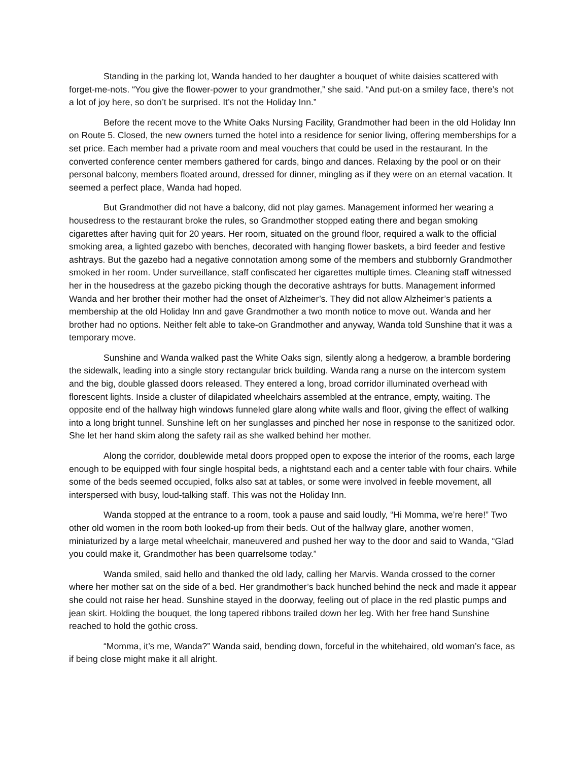Standing in the parking lot, Wanda handed to her daughter a bouquet of white daisies scattered with forget-me-nots. “You give the flower-power to your grandmother,” she said. “And put-on a smiley face, there’s not a lot of joy here, so don’t be surprised. It’s not the Holiday Inn.”
Before the recent move to the White Oaks Nursing Facility, Grandmother had been in the old Holiday Inn on Route 5. Closed, the new owners turned the hotel into a residence for senior living, offering memberships for a set price. Each member had a private room and meal vouchers that could be used in the restaurant. In the converted conference center members gathered for cards, bingo and dances. Relaxing by the pool or on their personal balcony, members floated around, dressed for dinner, mingling as if they were on an eternal vacation. It seemed a perfect place, Wanda had hoped.
But Grandmother did not have a balcony, did not play games. Management informed her wearing a housedress to the restaurant broke the rules, so Grandmother stopped eating there and began smoking cigarettes after having quit for 20 years. Her room, situated on the ground floor, required a walk to the official smoking area, a lighted gazebo with benches, decorated with hanging flower baskets, a bird feeder and festive ashtrays. But the gazebo had a negative connotation among some of the members and stubbornly Grandmother smoked in her room. Under surveillance, staff confiscated her cigarettes multiple times. Cleaning staff witnessed her in the housedress at the gazebo picking though the decorative ashtrays for butts. Management informed Wanda and her brother their mother had the onset of Alzheimer’s. They did not allow Alzheimer’s patients a membership at the old Holiday Inn and gave Grandmother a two month notice to move out. Wanda and her brother had no options. Neither felt able to take-on Grandmother and anyway, Wanda told Sunshine that it was a temporary move.
Sunshine and Wanda walked past the White Oaks sign, silently along a hedgerow, a bramble bordering the sidewalk, leading into a single story rectangular brick building. Wanda rang a nurse on the intercom system and the big, double glassed doors released. They entered a long, broad corridor illuminated overhead with florescent lights. Inside a cluster of dilapidated wheelchairs assembled at the entrance, empty, waiting. The opposite end of the hallway high windows funneled glare along white walls and floor, giving the effect of walking into a long bright tunnel. Sunshine left on her sunglasses and pinched her nose in response to the sanitized odor. She let her hand skim along the safety rail as she walked behind her mother.
Along the corridor, doublewide metal doors propped open to expose the interior of the rooms, each large enough to be equipped with four single hospital beds, a nightstand each and a center table with four chairs. While some of the beds seemed occupied, folks also sat at tables, or some were involved in feeble movement, all interspersed with busy, loud-talking staff. This was not the Holiday Inn.
Wanda stopped at the entrance to a room, took a pause and said loudly, “Hi Momma, we’re here!” Two other old women in the room both looked-up from their beds. Out of the hallway glare, another women, miniaturized by a large metal wheelchair, maneuvered and pushed her way to the door and said to Wanda, “Glad you could make it, Grandmother has been quarrelsome today.”
Wanda smiled, said hello and thanked the old lady, calling her Marvis. Wanda crossed to the corner where her mother sat on the side of a bed. Her grandmother’s back hunched behind the neck and made it appear she could not raise her head. Sunshine stayed in the doorway, feeling out of place in the red plastic pumps and jean skirt. Holding the bouquet, the long tapered ribbons trailed down her leg. With her free hand Sunshine reached to hold the gothic cross.
“Momma, it’s me, Wanda?” Wanda said, bending down, forceful in the whitehaired, old woman’s face, as if being close might make it all alright.